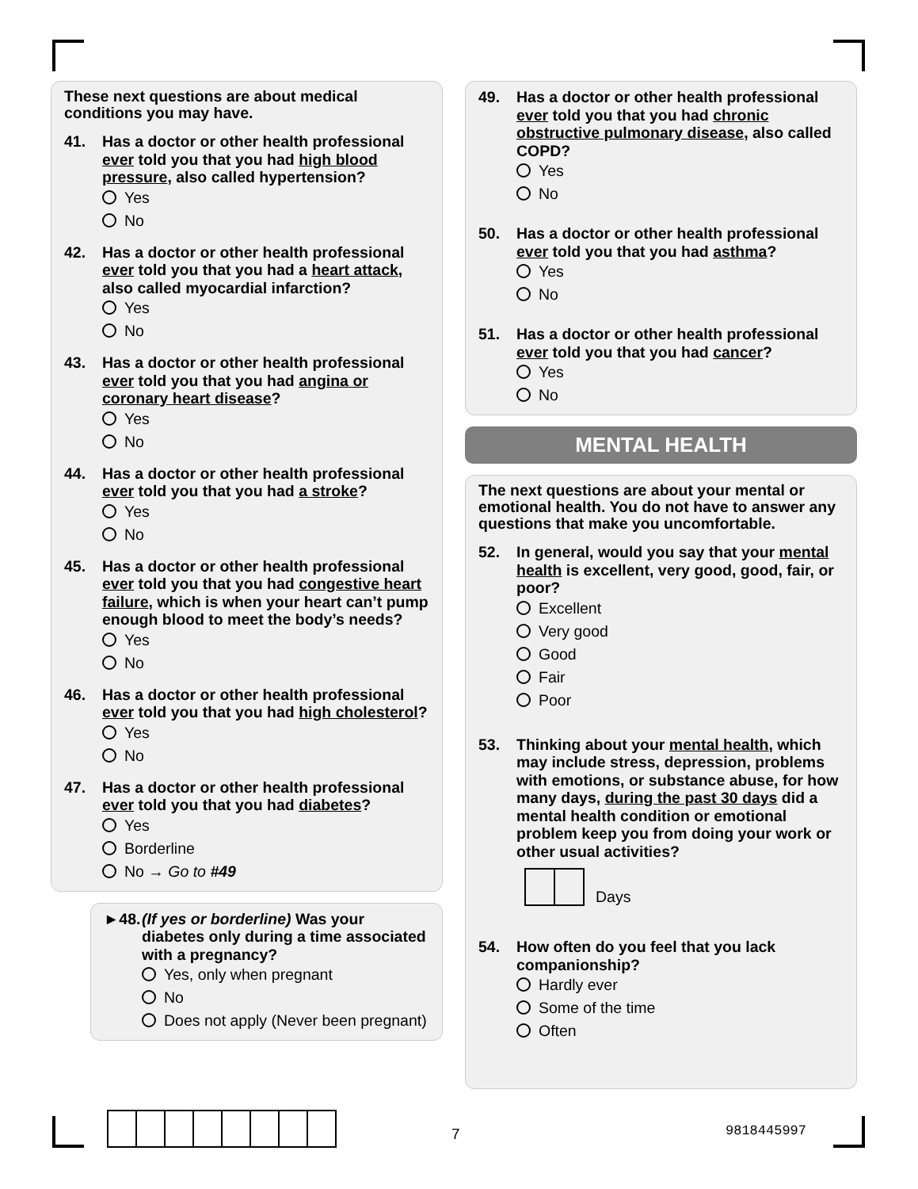These next questions are about medical conditions you may have.
41. Has a doctor or other health professional ever told you that you had high blood pressure, also called hypertension?
Yes
No
42. Has a doctor or other health professional ever told you that you had a heart attack, also called myocardial infarction?
Yes
No
43. Has a doctor or other health professional ever told you that you had angina or coronary heart disease?
Yes
No
44. Has a doctor or other health professional ever told you that you had a stroke?
Yes
No
45. Has a doctor or other health professional ever told you that you had congestive heart failure, which is when your heart can’t pump enough blood to meet the body’s needs?
Yes
No
46. Has a doctor or other health professional ever told you that you had high cholesterol?
Yes
No
47. Has a doctor or other health professional ever told you that you had diabetes?
Yes
Borderline
No → Go to #49
►48. (If yes or borderline) Was your diabetes only during a time associated with a pregnancy?
Yes, only when pregnant
No
Does not apply (Never been pregnant)
49. Has a doctor or other health professional ever told you that you had chronic obstructive pulmonary disease, also called COPD?
Yes
No
50. Has a doctor or other health professional ever told you that you had asthma?
Yes
No
51. Has a doctor or other health professional ever told you that you had cancer?
Yes
No
MENTAL HEALTH
The next questions are about your mental or emotional health. You do not have to answer any questions that make you uncomfortable.
52. In general, would you say that your mental health is excellent, very good, good, fair, or poor?
Excellent
Very good
Good
Fair
Poor
53. Thinking about your mental health, which may include stress, depression, problems with emotions, or substance abuse, for how many days, during the past 30 days did a mental health condition or emotional problem keep you from doing your work or other usual activities?
Days
54. How often do you feel that you lack companionship?
Hardly ever
Some of the time
Often
7 9818445997